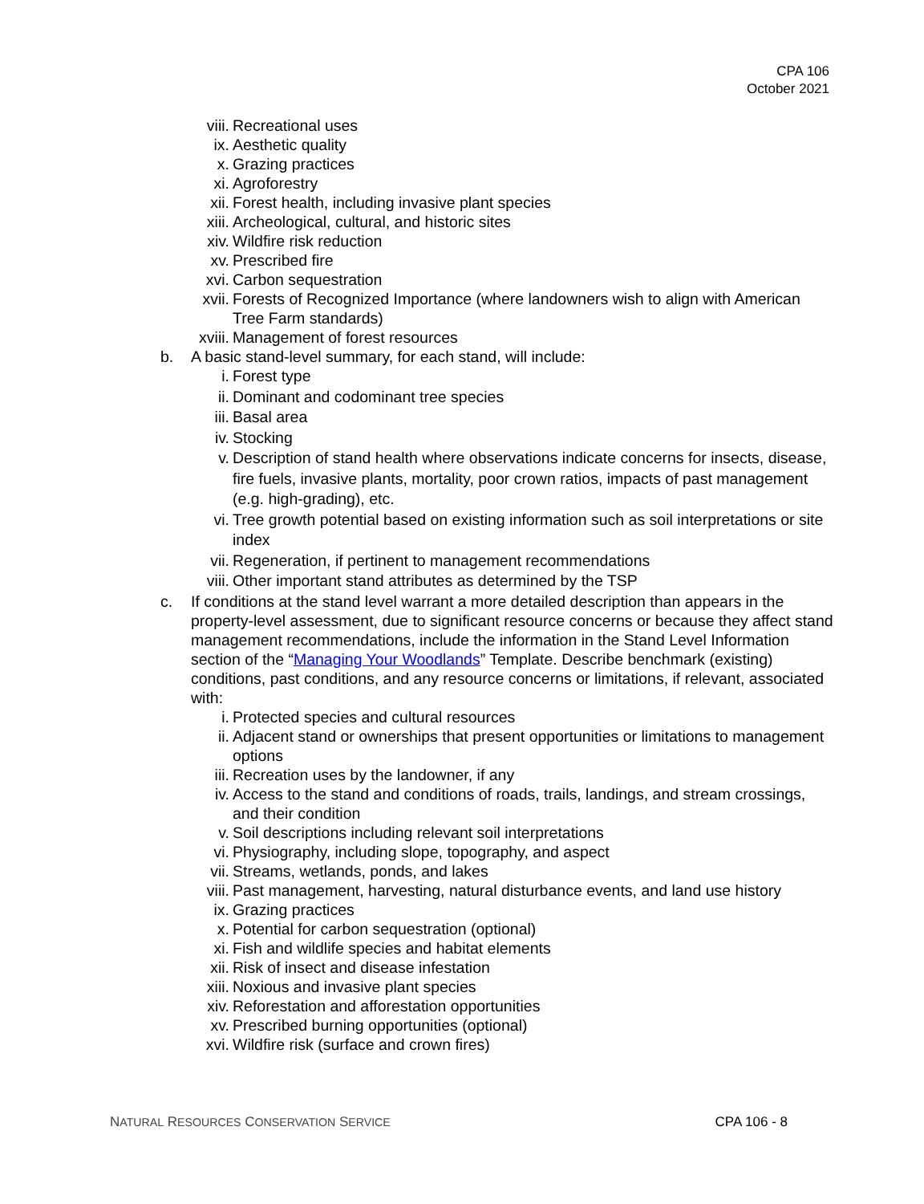CPA 106
October 2021
viii. Recreational uses
ix. Aesthetic quality
x. Grazing practices
xi. Agroforestry
xii. Forest health, including invasive plant species
xiii. Archeological, cultural, and historic sites
xiv. Wildfire risk reduction
xv. Prescribed fire
xvi. Carbon sequestration
xvii. Forests of Recognized Importance (where landowners wish to align with American Tree Farm standards)
xviii. Management of forest resources
b. A basic stand-level summary, for each stand, will include:
i. Forest type
ii. Dominant and codominant tree species
iii. Basal area
iv. Stocking
v. Description of stand health where observations indicate concerns for insects, disease, fire fuels, invasive plants, mortality, poor crown ratios, impacts of past management (e.g. high-grading), etc.
vi. Tree growth potential based on existing information such as soil interpretations or site index
vii. Regeneration, if pertinent to management recommendations
viii. Other important stand attributes as determined by the TSP
c. If conditions at the stand level warrant a more detailed description than appears in the property-level assessment, due to significant resource concerns or because they affect stand management recommendations, include the information in the Stand Level Information section of the “Managing Your Woodlands” Template. Describe benchmark (existing) conditions, past conditions, and any resource concerns or limitations, if relevant, associated with:
i. Protected species and cultural resources
ii. Adjacent stand or ownerships that present opportunities or limitations to management options
iii. Recreation uses by the landowner, if any
iv. Access to the stand and conditions of roads, trails, landings, and stream crossings, and their condition
v. Soil descriptions including relevant soil interpretations
vi. Physiography, including slope, topography, and aspect
vii. Streams, wetlands, ponds, and lakes
viii. Past management, harvesting, natural disturbance events, and land use history
ix. Grazing practices
x. Potential for carbon sequestration (optional)
xi. Fish and wildlife species and habitat elements
xii. Risk of insect and disease infestation
xiii. Noxious and invasive plant species
xiv. Reforestation and afforestation opportunities
xv. Prescribed burning opportunities (optional)
xvi. Wildfire risk (surface and crown fires)
NATURAL RESOURCES CONSERVATION SERVICE CPA 106 - 8